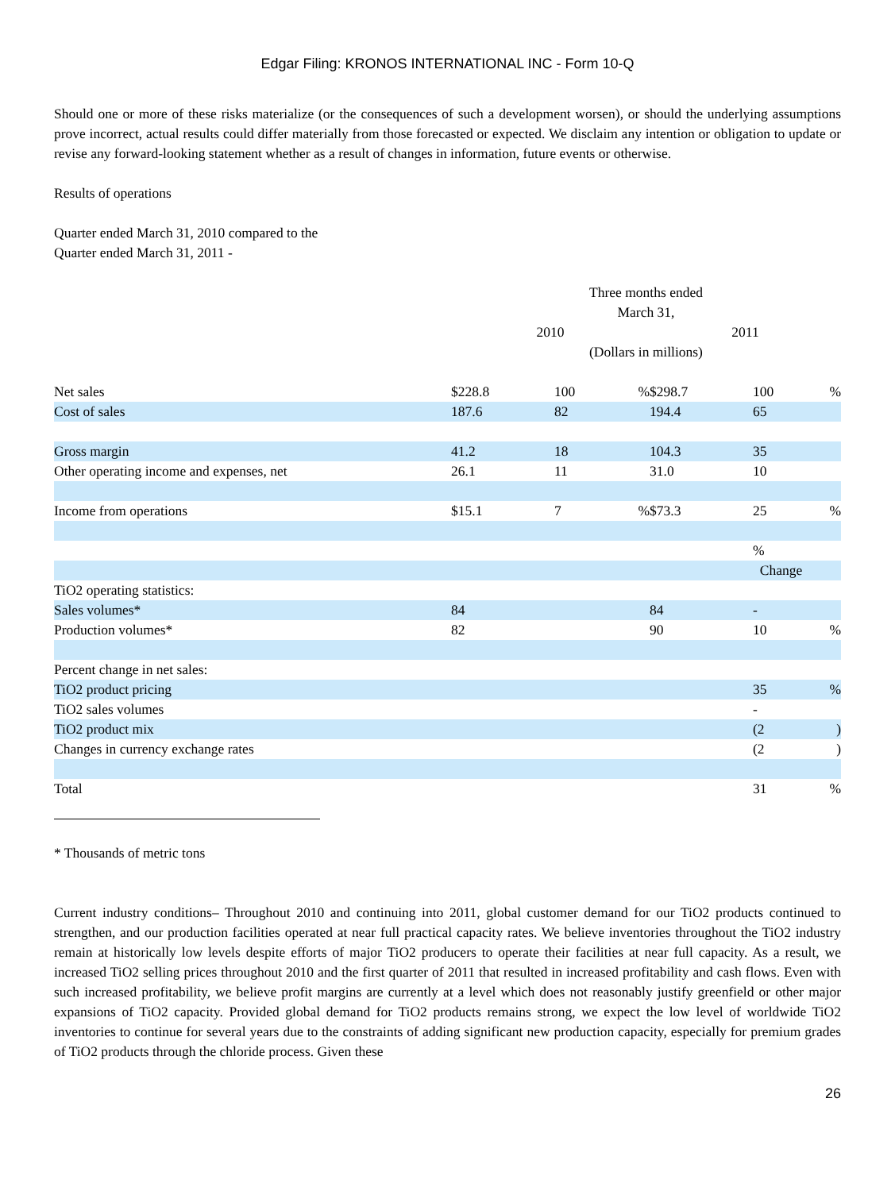Edgar Filing: KRONOS INTERNATIONAL INC - Form 10-Q
Should one or more of these risks materialize (or the consequences of such a development worsen), or should the underlying assumptions prove incorrect, actual results could differ materially from those forecasted or expected. We disclaim any intention or obligation to update or revise any forward-looking statement whether as a result of changes in information, future events or otherwise.
Results of operations
Quarter ended March 31, 2010 compared to the
Quarter ended March 31, 2011 -
| | Three months ended March 31, | | | | | |
| | 2010 | | | 2011 | | |
| | (Dollars in millions) | | | | | |
| Net sales | $228.8 | 100 | % | $298.7 | 100 | % |
| Cost of sales | 187.6 | 82 | | 194.4 | 65 | |
| Gross margin | 41.2 | 18 | | 104.3 | 35 | |
| Other operating income and expenses, net | 26.1 | 11 | | 31.0 | 10 | |
| Income from operations | $15.1 | 7 | % | $73.3 | 25 | % |
| | | | | | % | |
| | | | | | Change | |
| TiO2 operating statistics: | | | | | | |
| Sales volumes* | 84 | | | 84 | - | |
| Production volumes* | 82 | | | 90 | 10 | % |
| Percent change in net sales: | | | | | | |
| TiO2 product pricing | | | | | 35 | % |
| TiO2 sales volumes | | | | | - | |
| TiO2 product mix | | | | | (2 | ) |
| Changes in currency exchange rates | | | | | (2 | ) |
| Total | | | | | 31 | % |
* Thousands of metric tons
Current industry conditions– Throughout 2010 and continuing into 2011, global customer demand for our TiO2 products continued to strengthen, and our production facilities operated at near full practical capacity rates. We believe inventories throughout the TiO2 industry remain at historically low levels despite efforts of major TiO2 producers to operate their facilities at near full capacity. As a result, we increased TiO2 selling prices throughout 2010 and the first quarter of 2011 that resulted in increased profitability and cash flows. Even with such increased profitability, we believe profit margins are currently at a level which does not reasonably justify greenfield or other major expansions of TiO2 capacity. Provided global demand for TiO2 products remains strong, we expect the low level of worldwide TiO2 inventories to continue for several years due to the constraints of adding significant new production capacity, especially for premium grades of TiO2 products through the chloride process. Given these
26